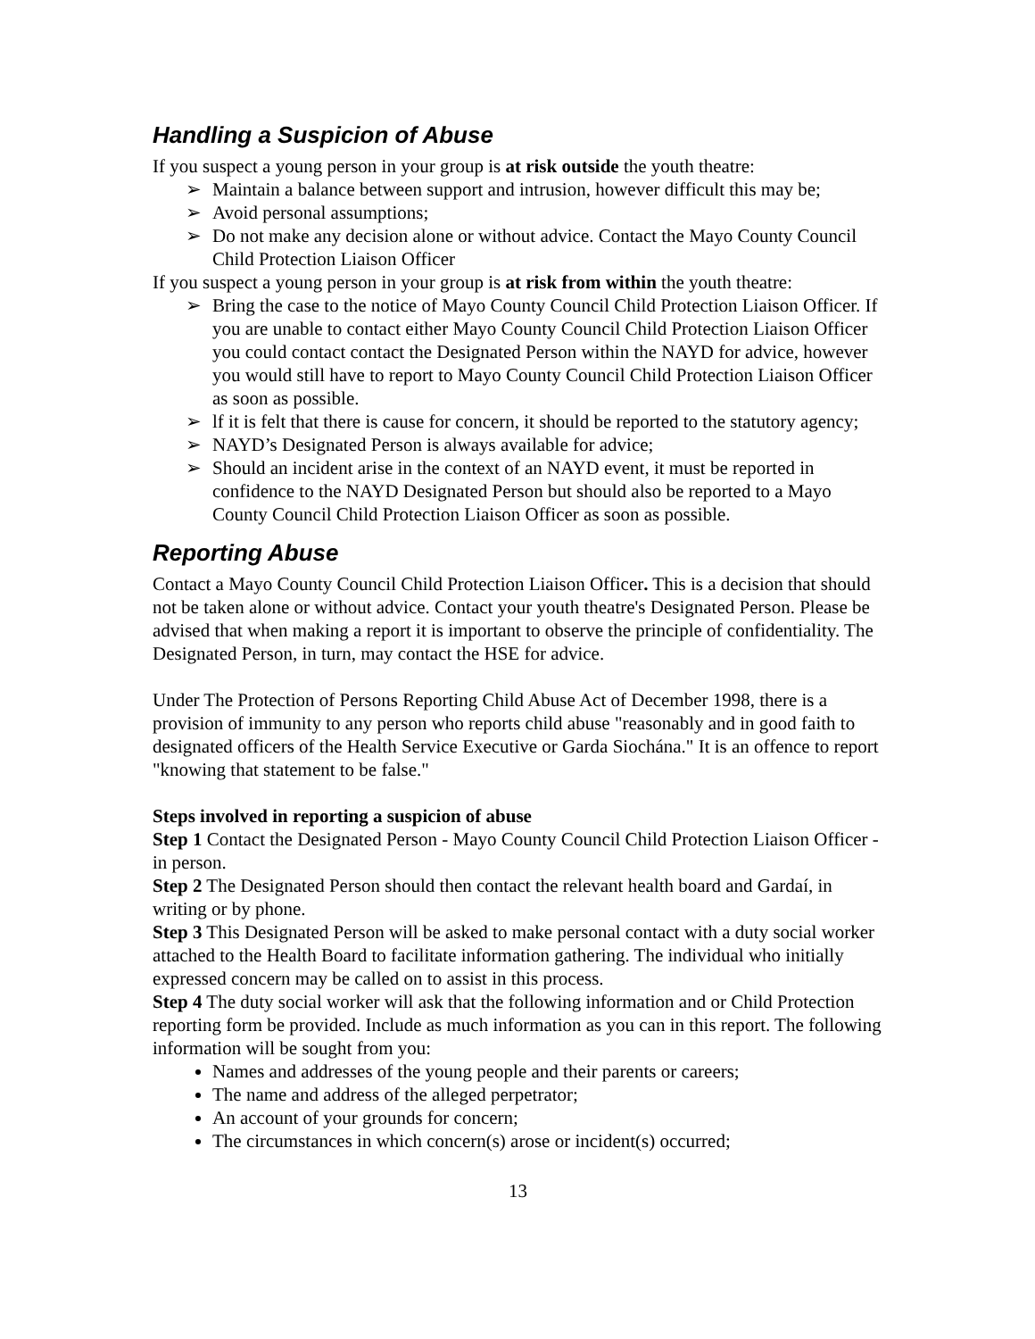Handling a Suspicion of Abuse
If you suspect a young person in your group is at risk outside the youth theatre:
➢ Maintain a balance between support and intrusion, however difficult this may be;
➢ Avoid personal assumptions;
➢ Do not make any decision alone or without advice. Contact the Mayo County Council Child Protection Liaison Officer
If you suspect a young person in your group is at risk from within the youth theatre:
➢ Bring the case to the notice of Mayo County Council Child Protection Liaison Officer. If you are unable to contact either Mayo County Council Child Protection Liaison Officer you could contact contact the Designated Person within the NAYD for advice, however you would still have to report to Mayo County Council Child Protection Liaison Officer as soon as possible.
➢ lf it is felt that there is cause for concern, it should be reported to the statutory agency;
➢ NAYD’s Designated Person is always available for advice;
➢ Should an incident arise in the context of an NAYD event, it must be reported in confidence to the NAYD Designated Person but should also be reported to a Mayo County Council Child Protection Liaison Officer as soon as possible.
Reporting Abuse
Contact a Mayo County Council Child Protection Liaison Officer. This is a decision that should not be taken alone or without advice. Contact your youth theatre's Designated Person. Please be advised that when making a report it is important to observe the principle of confidentiality. The Designated Person, in turn, may contact the HSE for advice.
Under The Protection of Persons Reporting Child Abuse Act of December 1998, there is a provision of immunity to any person who reports child abuse "reasonably and in good faith to designated officers of the Health Service Executive or Garda Siochána." It is an offence to report "knowing that statement to be false."
Steps involved in reporting a suspicion of abuse
Step 1 Contact the Designated Person - Mayo County Council Child Protection Liaison Officer - in person.
Step 2 The Designated Person should then contact the relevant health board and Gardaí, in writing or by phone.
Step 3 This Designated Person will be asked to make personal contact with a duty social worker attached to the Health Board to facilitate information gathering. The individual who initially expressed concern may be called on to assist in this process.
Step 4 The duty social worker will ask that the following information and or Child Protection reporting form be provided. Include as much information as you can in this report. The following information will be sought from you:
Names and addresses of the young people and their parents or careers;
The name and address of the alleged perpetrator;
An account of your grounds for concern;
The circumstances in which concern(s) arose or incident(s) occurred;
13